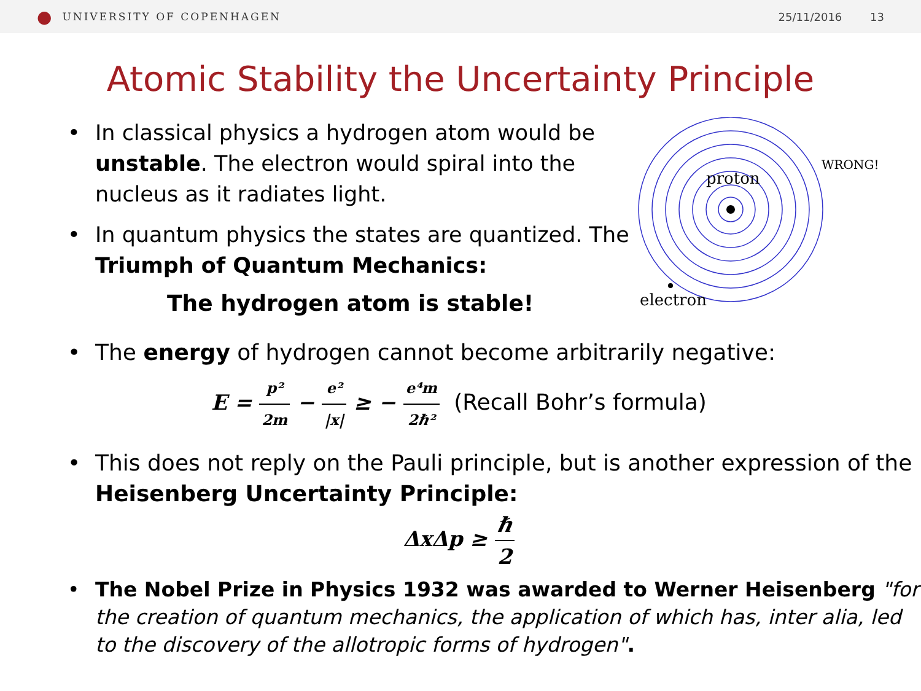● UNIVERSITY OF COPENHAGEN 25/11/2016 13
Atomic Stability the Uncertainty Principle
• In classical physics a hydrogen atom would be unstable. The electron would spiral into the nucleus as it radiates light.
• In quantum physics the states are quantized. The Triumph of Quantum Mechanics:
The hydrogen atom is stable!
proton
WRONG!
electron
• The energy of hydrogen cannot become arbitrarily negative:
E = p² 2m − e² |x| ≥ − e⁴m 2ℏ² (Recall Bohr’s formula)
• This does not reply on the Pauli principle, but is another expression of the Heisenberg Uncertainty Principle:
ΔxΔp ≥ ℏ 2
• The Nobel Prize in Physics 1932 was awarded to Werner Heisenberg "for the creation of quantum mechanics, the application of which has, inter alia, led to the discovery of the allotropic forms of hydrogen".